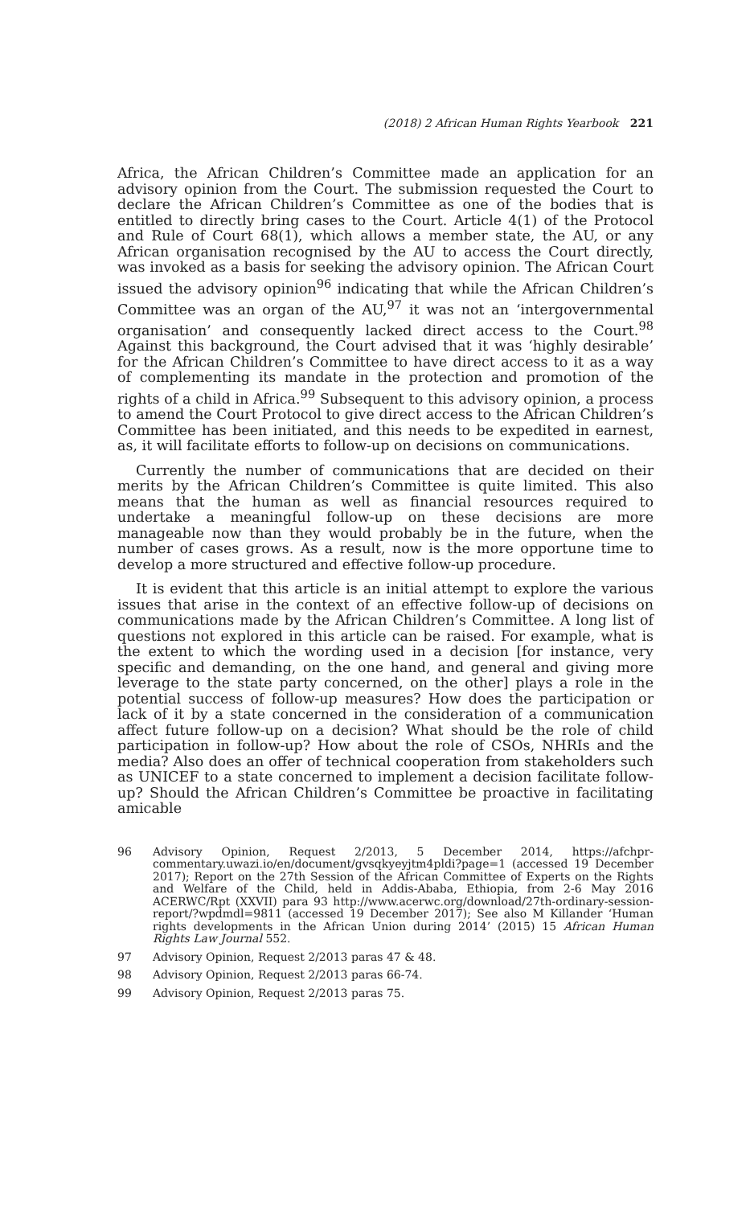(2018) 2 African Human Rights Yearbook 221
Africa, the African Children’s Committee made an application for an advisory opinion from the Court. The submission requested the Court to declare the African Children’s Committee as one of the bodies that is entitled to directly bring cases to the Court. Article 4(1) of the Protocol and Rule of Court 68(1), which allows a member state, the AU, or any African organisation recognised by the AU to access the Court directly, was invoked as a basis for seeking the advisory opinion. The African Court issued the advisory opinion<sup>96</sup> indicating that while the African Children’s Committee was an organ of the AU,<sup>97</sup> it was not an ‘intergovernmental organisation’ and consequently lacked direct access to the Court.<sup>98</sup> Against this background, the Court advised that it was ‘highly desirable’ for the African Children’s Committee to have direct access to it as a way of complementing its mandate in the protection and promotion of the rights of a child in Africa.<sup>99</sup> Subsequent to this advisory opinion, a process to amend the Court Protocol to give direct access to the African Children’s Committee has been initiated, and this needs to be expedited in earnest, as, it will facilitate efforts to follow-up on decisions on communications.
Currently the number of communications that are decided on their merits by the African Children’s Committee is quite limited. This also means that the human as well as financial resources required to undertake a meaningful follow-up on these decisions are more manageable now than they would probably be in the future, when the number of cases grows. As a result, now is the more opportune time to develop a more structured and effective follow-up procedure.
It is evident that this article is an initial attempt to explore the various issues that arise in the context of an effective follow-up of decisions on communications made by the African Children’s Committee. A long list of questions not explored in this article can be raised. For example, what is the extent to which the wording used in a decision [for instance, very specific and demanding, on the one hand, and general and giving more leverage to the state party concerned, on the other] plays a role in the potential success of follow-up measures? How does the participation or lack of it by a state concerned in the consideration of a communication affect future follow-up on a decision? What should be the role of child participation in follow-up? How about the role of CSOs, NHRIs and the media? Also does an offer of technical cooperation from stakeholders such as UNICEF to a state concerned to implement a decision facilitate follow-up? Should the African Children’s Committee be proactive in facilitating amicable
96 Advisory Opinion, Request 2/2013, 5 December 2014, https://afchpr-commentary.uwazi.io/en/document/gvsqkyeyjtm4pldi?page=1 (accessed 19 December 2017); Report on the 27th Session of the African Committee of Experts on the Rights and Welfare of the Child, held in Addis-Ababa, Ethiopia, from 2-6 May 2016 ACERWC/Rpt (XXVII) para 93 http://www.acerwc.org/download/27th-ordinary-session-report/?wpdmdl=9811 (accessed 19 December 2017); See also M Killander ‘Human rights developments in the African Union during 2014’ (2015) 15 African Human Rights Law Journal 552.
97 Advisory Opinion, Request 2/2013 paras 47 & 48.
98 Advisory Opinion, Request 2/2013 paras 66-74.
99 Advisory Opinion, Request 2/2013 paras 75.